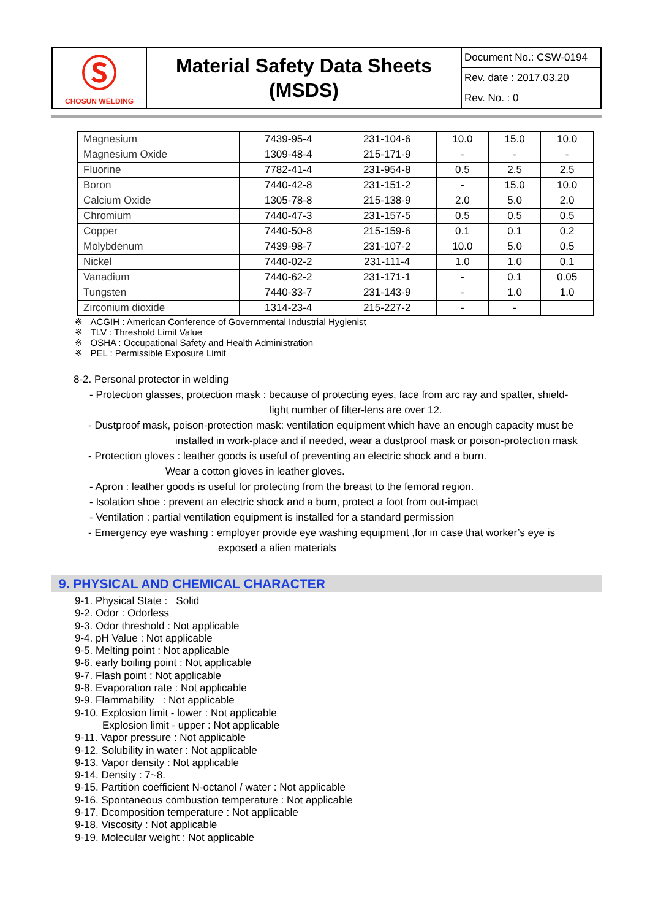| Ⓢ CHOSUN WELDING | Material Safety Data Sheets (MSDS) | Document No.: CSW-0194 Rev. date : 2017.03.20 Rev. No. : 0 |
| Magnesium | 7439-95-4 | 231-104-6 | 10.0 | 15.0 | 10.0 |
| Magnesium Oxide | 1309-48-4 | 215-171-9 | - | - | - |
| Fluorine | 7782-41-4 | 231-954-8 | 0.5 | 2.5 | 2.5 |
| Boron | 7440-42-8 | 231-151-2 | - | 15.0 | 10.0 |
| Calcium Oxide | 1305-78-8 | 215-138-9 | 2.0 | 5.0 | 2.0 |
| Chromium | 7440-47-3 | 231-157-5 | 0.5 | 0.5 | 0.5 |
| Copper | 7440-50-8 | 215-159-6 | 0.1 | 0.1 | 0.2 |
| Molybdenum | 7439-98-7 | 231-107-2 | 10.0 | 5.0 | 0.5 |
| Nickel | 7440-02-2 | 231-111-4 | 1.0 | 1.0 | 0.1 |
| Vanadium | 7440-62-2 | 231-171-1 | - | 0.1 | 0.05 |
| Tungsten | 7440-33-7 | 231-143-9 | - | 1.0 | 1.0 |
| Zirconium dioxide | 1314-23-4 | 215-227-2 | - | - | |
※ ACGIH : American Conference of Governmental Industrial Hygienist
※ TLV : Threshold Limit Value
※ OSHA : Occupational Safety and Health Administration
※ PEL : Permissible Exposure Limit
8-2. Personal protector in welding
- Protection glasses, protection mask : because of protecting eyes, face from arc ray and spatter, shield-
light number of filter-lens are over 12.
- Dustproof mask, poison-protection mask: ventilation equipment which have an enough capacity must be
installed in work-place and if needed, wear a dustproof mask or poison-protection mask
- Protection gloves : leather goods is useful of preventing an electric shock and a burn.
Wear a cotton gloves in leather gloves.
- Apron : leather goods is useful for protecting from the breast to the femoral region.
- Isolation shoe : prevent an electric shock and a burn, protect a foot from out-impact
- Ventilation : partial ventilation equipment is installed for a standard permission
- Emergency eye washing : employer provide eye washing equipment ,for in case that worker’s eye is
exposed a alien materials
9. PHYSICAL AND CHEMICAL CHARACTER
9-1. Physical State : Solid
9-2. Odor : Odorless
9-3. Odor threshold : Not applicable
9-4. pH Value : Not applicable
9-5. Melting point : Not applicable
9-6. early boiling point : Not applicable
9-7. Flash point : Not applicable
9-8. Evaporation rate : Not applicable
9-9. Flammability : Not applicable
9-10. Explosion limit - lower : Not applicable
Explosion limit - upper : Not applicable
9-11. Vapor pressure : Not applicable
9-12. Solubility in water : Not applicable
9-13. Vapor density : Not applicable
9-14. Density : 7~8.
9-15. Partition coefficient N-octanol / water : Not applicable
9-16. Spontaneous combustion temperature : Not applicable
9-17. Dcomposition temperature : Not applicable
9-18. Viscosity : Not applicable
9-19. Molecular weight : Not applicable